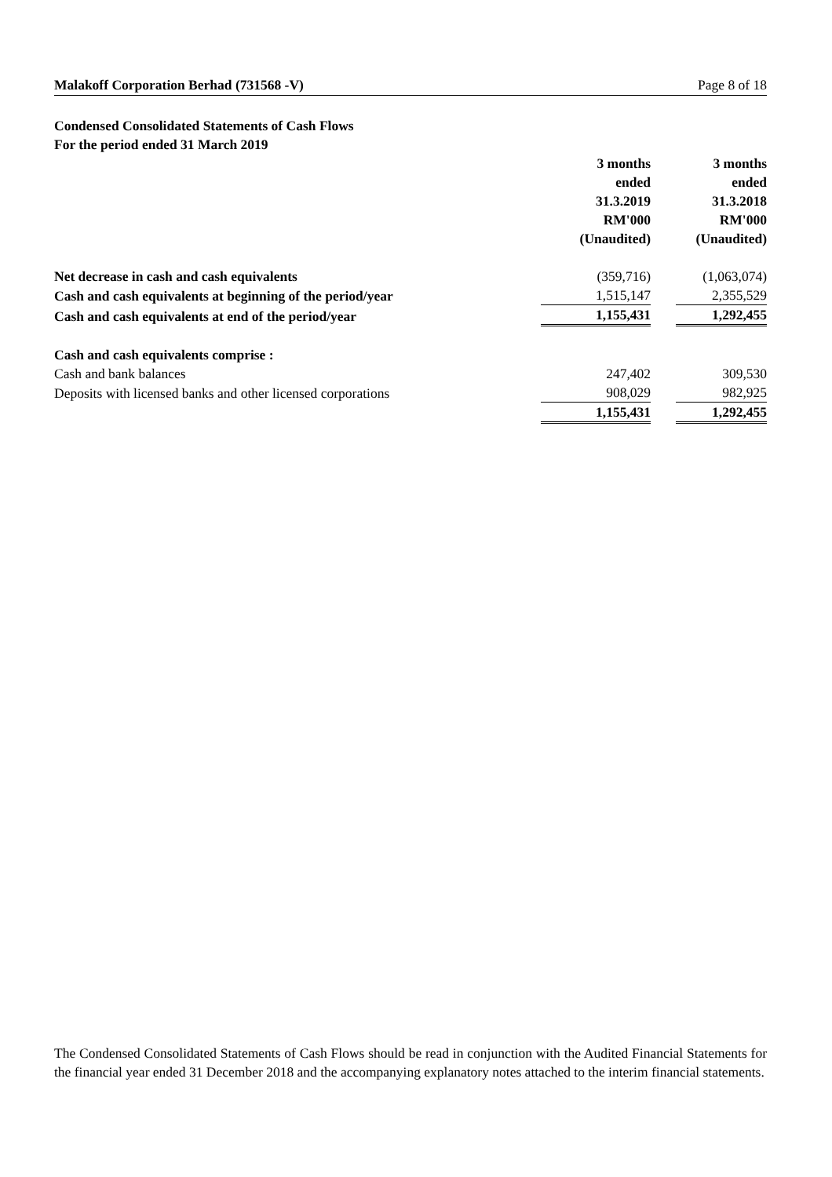Malakoff Corporation Berhad (731568 -V) Page 8 of 18
Condensed Consolidated Statements of Cash Flows
For the period ended 31 March 2019
| | 3 months ended 31.3.2019 RM'000 (Unaudited) | 3 months ended 31.3.2018 RM'000 (Unaudited) |
| Net decrease in cash and cash equivalents | (359,716) | (1,063,074) |
| Cash and cash equivalents at beginning of the period/year | 1,515,147 | 2,355,529 |
| Cash and cash equivalents at end of the period/year | 1,155,431 | 1,292,455 |
| Cash and cash equivalents comprise : | | |
| Cash and bank balances | 247,402 | 309,530 |
| Deposits with licensed banks and other licensed corporations | 908,029 | 982,925 |
| | 1,155,431 | 1,292,455 |
The Condensed Consolidated Statements of Cash Flows should be read in conjunction with the Audited Financial Statements for the financial year ended 31 December 2018 and the accompanying explanatory notes attached to the interim financial statements.